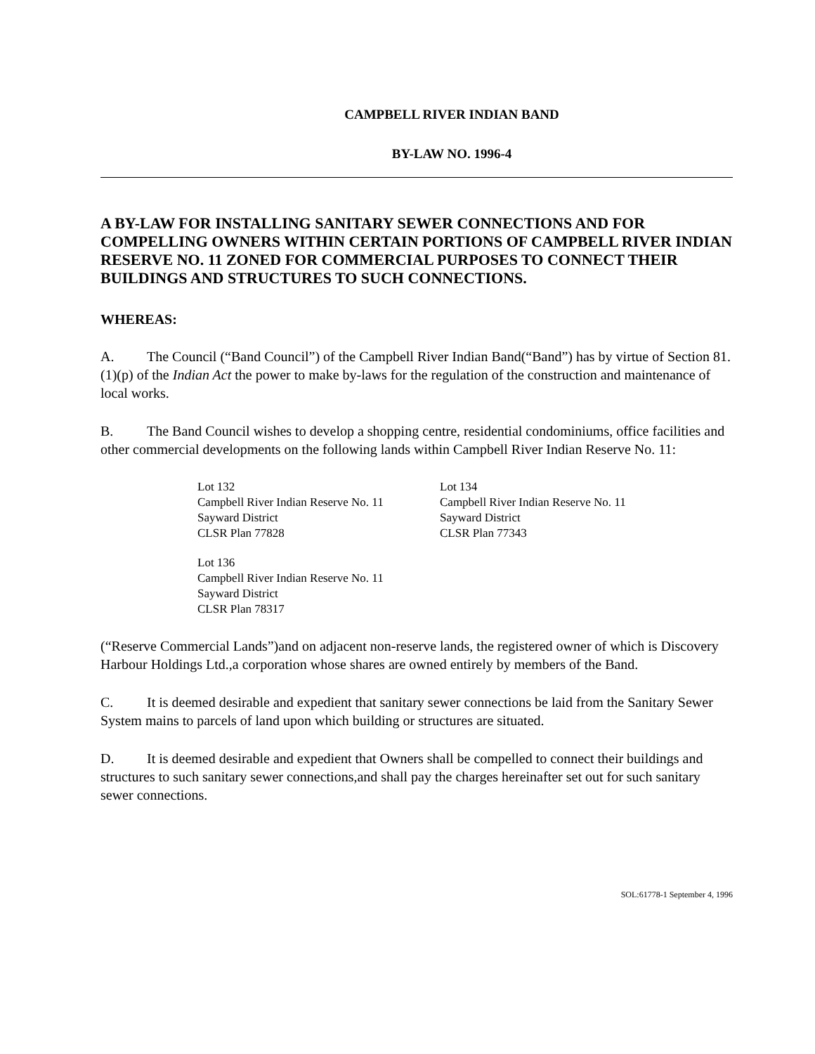CAMPBELL RIVER INDIAN BAND
BY-LAW NO. 1996-4
A BY-LAW FOR INSTALLING SANITARY SEWER CONNECTIONS AND FOR COMPELLING OWNERS WITHIN CERTAIN PORTIONS OF CAMPBELL RIVER INDIAN RESERVE NO. 11 ZONED FOR COMMERCIAL PURPOSES TO CONNECT THEIR BUILDINGS AND STRUCTURES TO SUCH CONNECTIONS.
WHEREAS:
A. The Council (“Band Council”) of the Campbell River Indian Band(“Band”) has by virtue of Section 81.(1)(p) of the Indian Act the power to make by-laws for the regulation of the construction and maintenance of local works.
B. The Band Council wishes to develop a shopping centre, residential condominiums, office facilities and other commercial developments on the following lands within Campbell River Indian Reserve No. 11:
Lot 132
Campbell River Indian Reserve No. 11
Sayward District
CLSR Plan 77828
Lot 134
Campbell River Indian Reserve No. 11
Sayward District
CLSR Plan 77343
Lot 136
Campbell River Indian Reserve No. 11
Sayward District
CLSR Plan 78317
(“Reserve Commercial Lands”)and on adjacent non-reserve lands, the registered owner of which is Discovery Harbour Holdings Ltd.,a corporation whose shares are owned entirely by members of the Band.
C. It is deemed desirable and expedient that sanitary sewer connections be laid from the Sanitary Sewer System mains to parcels of land upon which building or structures are situated.
D. It is deemed desirable and expedient that Owners shall be compelled to connect their buildings and structures to such sanitary sewer connections,and shall pay the charges hereinafter set out for such sanitary sewer connections.
SOL:61778-1 September 4, 1996